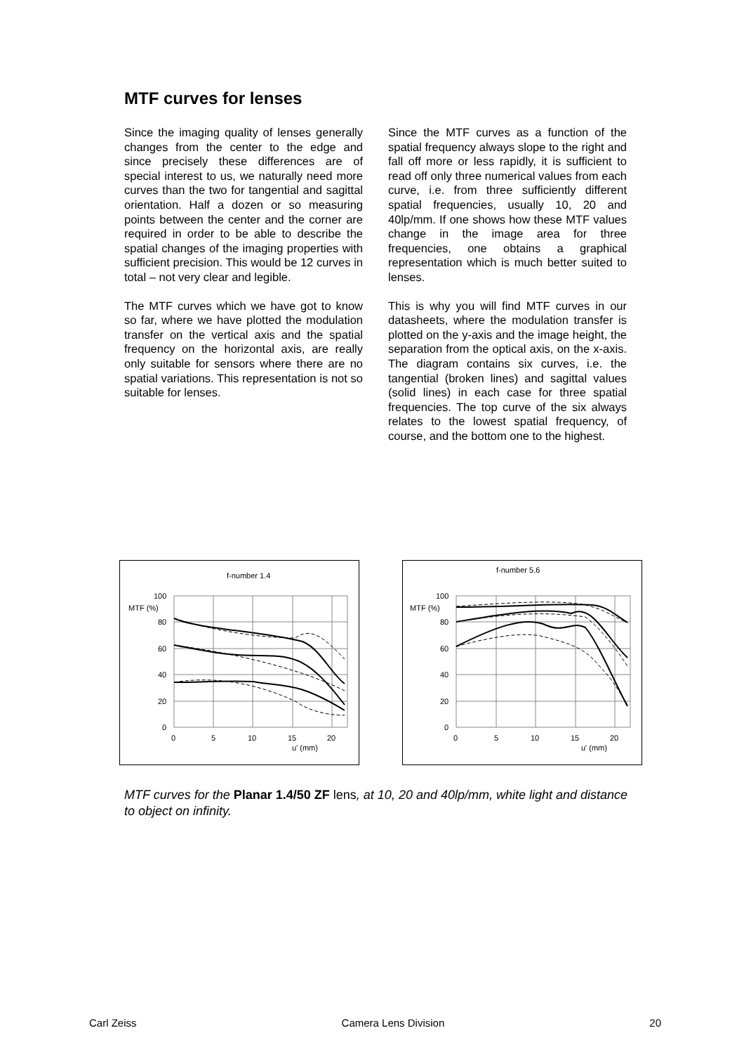MTF curves for lenses
Since the imaging quality of lenses generally changes from the center to the edge and since precisely these differences are of special interest to us, we naturally need more curves than the two for tangential and sagittal orientation. Half a dozen or so measuring points between the center and the corner are required in order to be able to describe the spatial changes of the imaging properties with sufficient precision. This would be 12 curves in total – not very clear and legible.
The MTF curves which we have got to know so far, where we have plotted the modulation transfer on the vertical axis and the spatial frequency on the horizontal axis, are really only suitable for sensors where there are no spatial variations. This representation is not so suitable for lenses.
Since the MTF curves as a function of the spatial frequency always slope to the right and fall off more or less rapidly, it is sufficient to read off only three numerical values from each curve, i.e. from three sufficiently different spatial frequencies, usually 10, 20 and 40lp/mm. If one shows how these MTF values change in the image area for three frequencies, one obtains a graphical representation which is much better suited to lenses.
This is why you will find MTF curves in our datasheets, where the modulation transfer is plotted on the y-axis and the image height, the separation from the optical axis, on the x-axis. The diagram contains six curves, i.e. the tangential (broken lines) and sagittal values (solid lines) in each case for three spatial frequencies. The top curve of the six always relates to the lowest spatial frequency, of course, and the bottom one to the highest.
f-number 1.4
100
MTF (%)
80
60
40
20
0
0
5
10
15
20
u' (mm)
f-number 5.6
100
MTF (%)
80
60
40
20
0
0
5
10
15
20
u' (mm)
MTF curves for the Planar 1.4/50 ZF lens, at 10, 20 and 40lp/mm, white light and distance to object on infinity.
Carl Zeiss Camera Lens Division 20